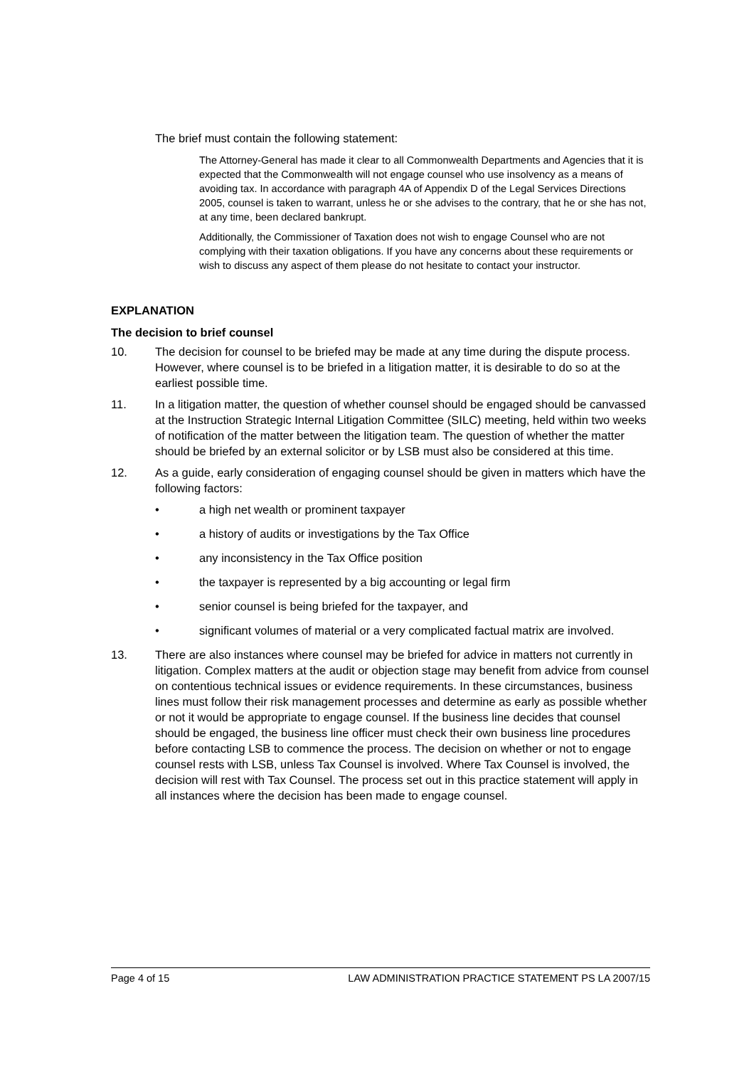The brief must contain the following statement:
The Attorney-General has made it clear to all Commonwealth Departments and Agencies that it is expected that the Commonwealth will not engage counsel who use insolvency as a means of avoiding tax. In accordance with paragraph 4A of Appendix D of the Legal Services Directions 2005, counsel is taken to warrant, unless he or she advises to the contrary, that he or she has not, at any time, been declared bankrupt.
Additionally, the Commissioner of Taxation does not wish to engage Counsel who are not complying with their taxation obligations. If you have any concerns about these requirements or wish to discuss any aspect of them please do not hesitate to contact your instructor.
EXPLANATION
The decision to brief counsel
10. The decision for counsel to be briefed may be made at any time during the dispute process. However, where counsel is to be briefed in a litigation matter, it is desirable to do so at the earliest possible time.
11. In a litigation matter, the question of whether counsel should be engaged should be canvassed at the Instruction Strategic Internal Litigation Committee (SILC) meeting, held within two weeks of notification of the matter between the litigation team. The question of whether the matter should be briefed by an external solicitor or by LSB must also be considered at this time.
12. As a guide, early consideration of engaging counsel should be given in matters which have the following factors:
• a high net wealth or prominent taxpayer
• a history of audits or investigations by the Tax Office
• any inconsistency in the Tax Office position
• the taxpayer is represented by a big accounting or legal firm
• senior counsel is being briefed for the taxpayer, and
• significant volumes of material or a very complicated factual matrix are involved.
13. There are also instances where counsel may be briefed for advice in matters not currently in litigation. Complex matters at the audit or objection stage may benefit from advice from counsel on contentious technical issues or evidence requirements. In these circumstances, business lines must follow their risk management processes and determine as early as possible whether or not it would be appropriate to engage counsel. If the business line decides that counsel should be engaged, the business line officer must check their own business line procedures before contacting LSB to commence the process. The decision on whether or not to engage counsel rests with LSB, unless Tax Counsel is involved. Where Tax Counsel is involved, the decision will rest with Tax Counsel. The process set out in this practice statement will apply in all instances where the decision has been made to engage counsel.
Page 4 of 15 LAW ADMINISTRATION PRACTICE STATEMENT PS LA 2007/15